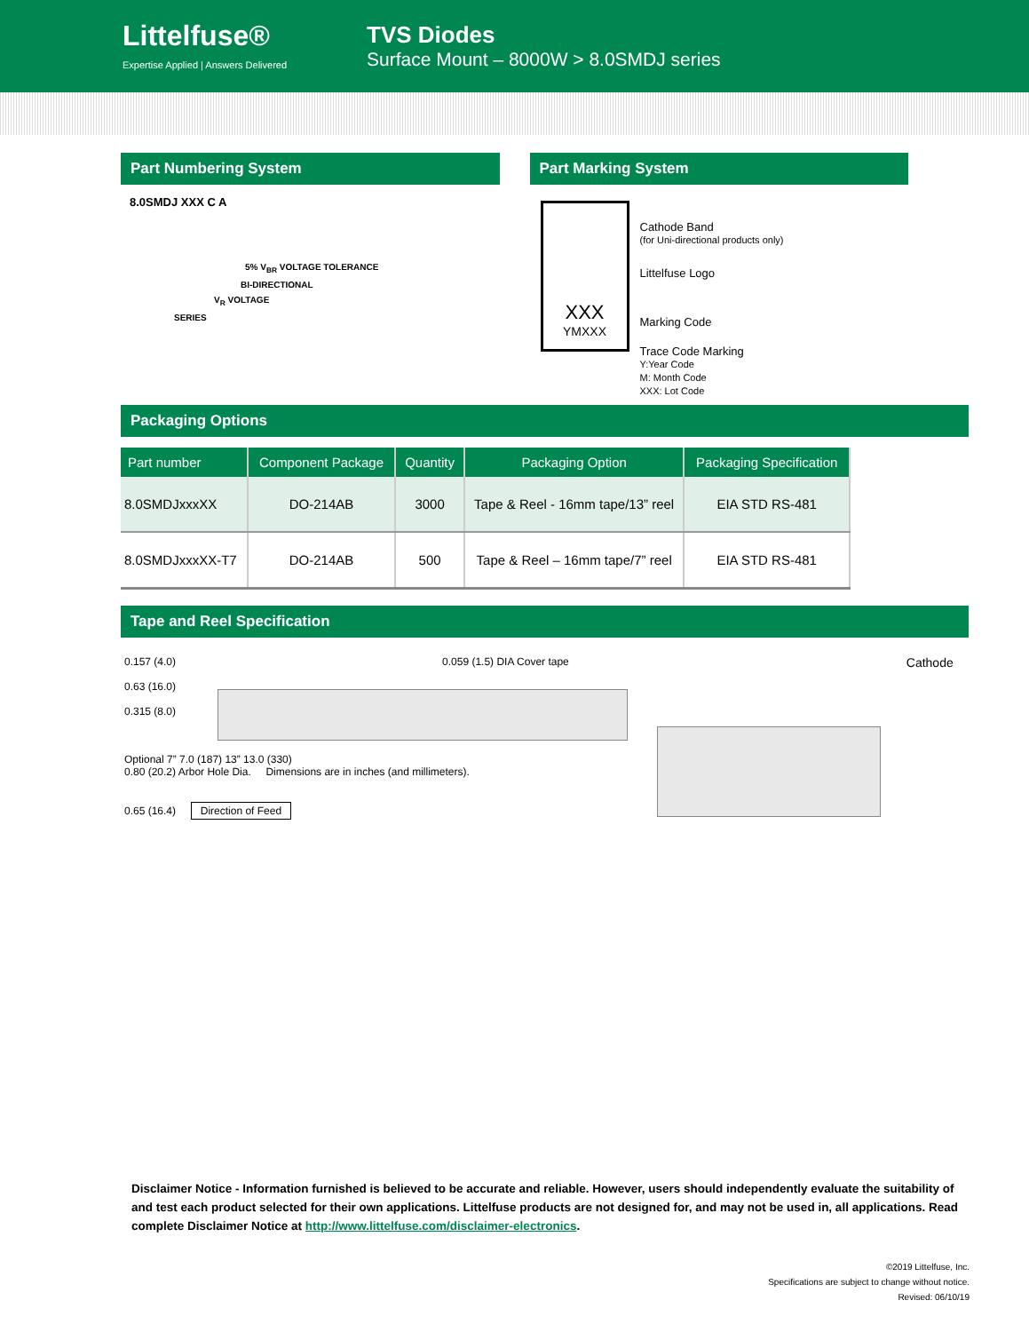Littelfuse®
Expertise Applied | Answers Delivered
TVS Diodes
Surface Mount – 8000W > 8.0SMDJ series
Part Numbering System
8.0SMDJ XXX C A
5% V<sub>BR</sub> VOLTAGE TOLERANCE
BI-DIRECTIONAL
V<sub>R</sub> VOLTAGE
SERIES
Part Marking System
XXX
YMXXX
Cathode Band
(for Uni-directional products only)
Littelfuse Logo
Marking Code
Trace Code Marking
Y:Year Code
M: Month Code
XXX: Lot Code
Packaging Options
| Part number | Component Package | Quantity | Packaging Option | Packaging Specification |
| --- | --- | --- | --- | --- |
| 8.0SMDJxxxXX | DO-214AB | 3000 | Tape & Reel - 16mm tape/13” reel | EIA STD RS-481 |
| 8.0SMDJxxxXX-T7 | DO-214AB | 500 | Tape & Reel – 16mm tape/7” reel | EIA STD RS-481 |
Tape and Reel Specification
0.157 (4.0)
0.63 (16.0)
0.315 (8.0)
0.059 (1.5) DIA Cover tape
Cathode
Optional 7” 7.0 (187) 13” 13.0 (330)
0.80 (20.2) Arbor Hole Dia. Dimensions are in inches (and millimeters).
0.65 (16.4) Direction of Feed
Disclaimer Notice - Information furnished is believed to be accurate and reliable. However, users should independently evaluate the suitability of and test each product selected for their own applications. Littelfuse products are not designed for, and may not be used in, all applications. Read complete Disclaimer Notice at http://www.littelfuse.com/disclaimer-electronics.
©2019 Littelfuse, Inc.
Specifications are subject to change without notice.
Revised: 06/10/19